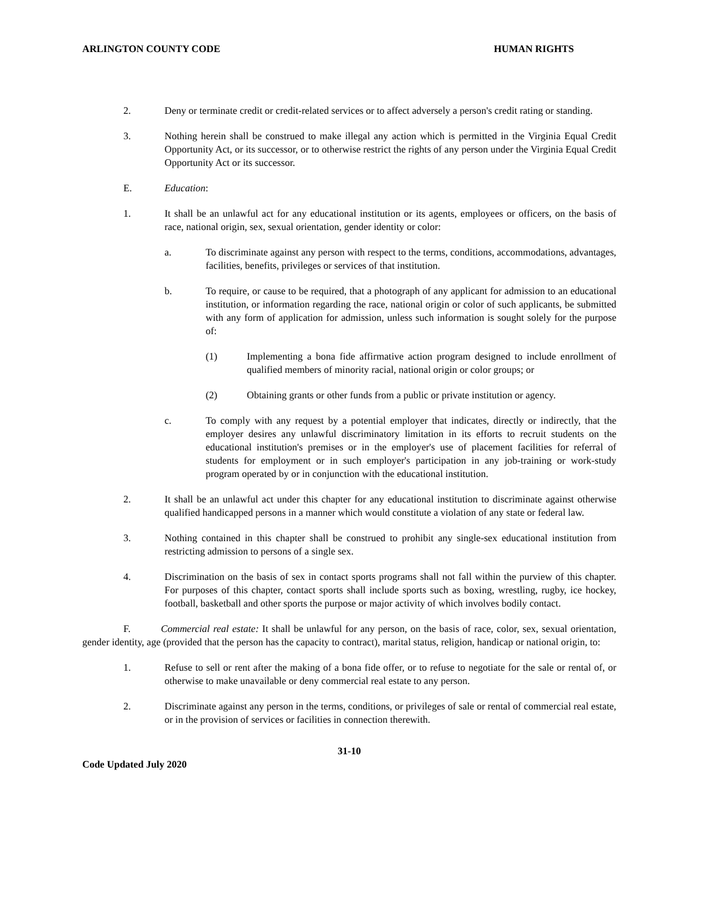ARLINGTON COUNTY CODE HUMAN RIGHTS
2. Deny or terminate credit or credit-related services or to affect adversely a person's credit rating or standing.
3. Nothing herein shall be construed to make illegal any action which is permitted in the Virginia Equal Credit Opportunity Act, or its successor, or to otherwise restrict the rights of any person under the Virginia Equal Credit Opportunity Act or its successor.
E. Education:
1. It shall be an unlawful act for any educational institution or its agents, employees or officers, on the basis of race, national origin, sex, sexual orientation, gender identity or color:
a. To discriminate against any person with respect to the terms, conditions, accommodations, advantages, facilities, benefits, privileges or services of that institution.
b. To require, or cause to be required, that a photograph of any applicant for admission to an educational institution, or information regarding the race, national origin or color of such applicants, be submitted with any form of application for admission, unless such information is sought solely for the purpose of:
(1) Implementing a bona fide affirmative action program designed to include enrollment of qualified members of minority racial, national origin or color groups; or
(2) Obtaining grants or other funds from a public or private institution or agency.
c. To comply with any request by a potential employer that indicates, directly or indirectly, that the employer desires any unlawful discriminatory limitation in its efforts to recruit students on the educational institution's premises or in the employer's use of placement facilities for referral of students for employment or in such employer's participation in any job-training or work-study program operated by or in conjunction with the educational institution.
2. It shall be an unlawful act under this chapter for any educational institution to discriminate against otherwise qualified handicapped persons in a manner which would constitute a violation of any state or federal law.
3. Nothing contained in this chapter shall be construed to prohibit any single-sex educational institution from restricting admission to persons of a single sex.
4. Discrimination on the basis of sex in contact sports programs shall not fall within the purview of this chapter. For purposes of this chapter, contact sports shall include sports such as boxing, wrestling, rugby, ice hockey, football, basketball and other sports the purpose or major activity of which involves bodily contact.
F. Commercial real estate: It shall be unlawful for any person, on the basis of race, color, sex, sexual orientation, gender identity, age (provided that the person has the capacity to contract), marital status, religion, handicap or national origin, to:
1. Refuse to sell or rent after the making of a bona fide offer, or to refuse to negotiate for the sale or rental of, or otherwise to make unavailable or deny commercial real estate to any person.
2. Discriminate against any person in the terms, conditions, or privileges of sale or rental of commercial real estate, or in the provision of services or facilities in connection therewith.
31-10
Code Updated July 2020